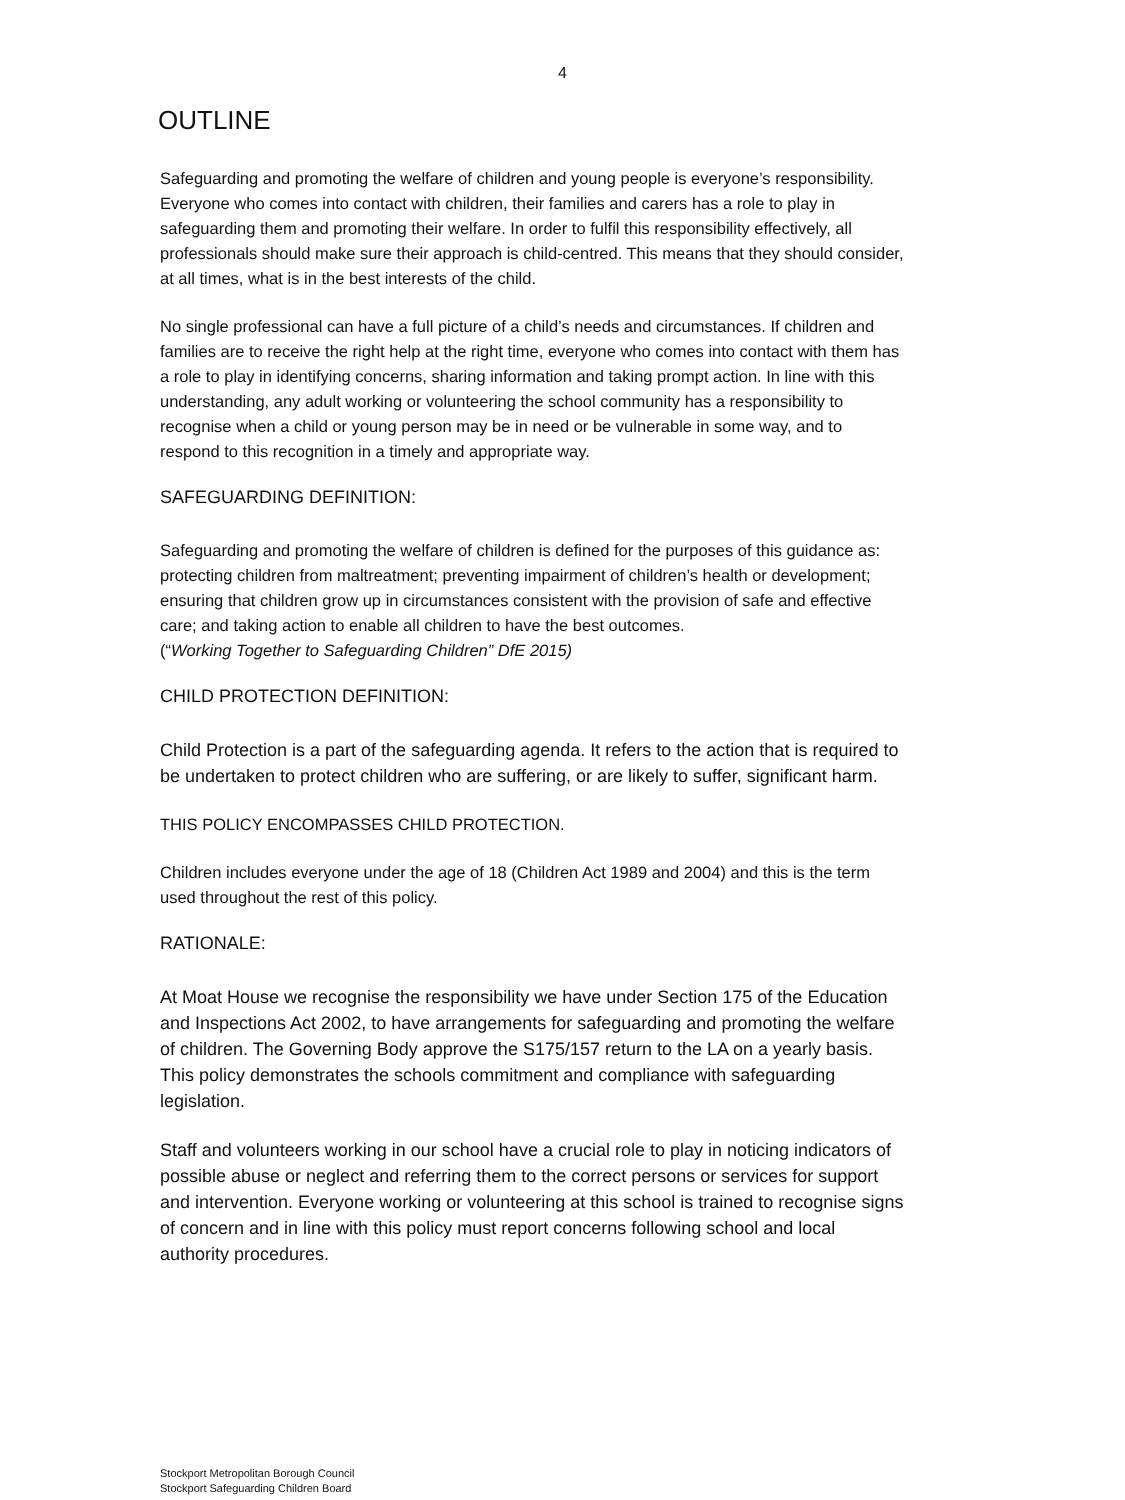4
OUTLINE
Safeguarding and promoting the welfare of children and young people is everyone’s responsibility. Everyone who comes into contact with children, their families and carers has a role to play in safeguarding them and promoting their welfare. In order to fulfil this responsibility effectively, all professionals should make sure their approach is child-centred. This means that they should consider, at all times, what is in the best interests of the child.
No single professional can have a full picture of a child’s needs and circumstances. If children and families are to receive the right help at the right time, everyone who comes into contact with them has a role to play in identifying concerns, sharing information and taking prompt action. In line with this understanding, any adult working or volunteering the school community has a responsibility to recognise when a child or young person may be in need or be vulnerable in some way, and to respond to this recognition in a timely and appropriate way.
SAFEGUARDING DEFINITION:
Safeguarding and promoting the welfare of children is defined for the purposes of this guidance as: protecting children from maltreatment; preventing impairment of children’s health or development; ensuring that children grow up in circumstances consistent with the provision of safe and effective care; and taking action to enable all children to have the best outcomes.
(“Working Together to Safeguarding Children” DfE 2015)
CHILD PROTECTION DEFINITION:
Child Protection is a part of the safeguarding agenda. It refers to the action that is required to be undertaken to protect children who are suffering, or are likely to suffer, significant harm.
THIS POLICY ENCOMPASSES CHILD PROTECTION.
Children includes everyone under the age of 18 (Children Act 1989 and 2004) and this is the term used throughout the rest of this policy.
RATIONALE:
At Moat House we recognise the responsibility we have under Section 175 of the Education and Inspections Act 2002, to have arrangements for safeguarding and promoting the welfare of children. The Governing Body approve the S175/157 return to the LA on a yearly basis. This policy demonstrates the schools commitment and compliance with safeguarding legislation.
Staff and volunteers working in our school have a crucial role to play in noticing indicators of possible abuse or neglect and referring them to the correct persons or services for support and intervention. Everyone working or volunteering at this school is trained to recognise signs of concern and in line with this policy must report concerns following school and local authority procedures.
Stockport Metropolitan Borough Council
Stockport Safeguarding Children Board